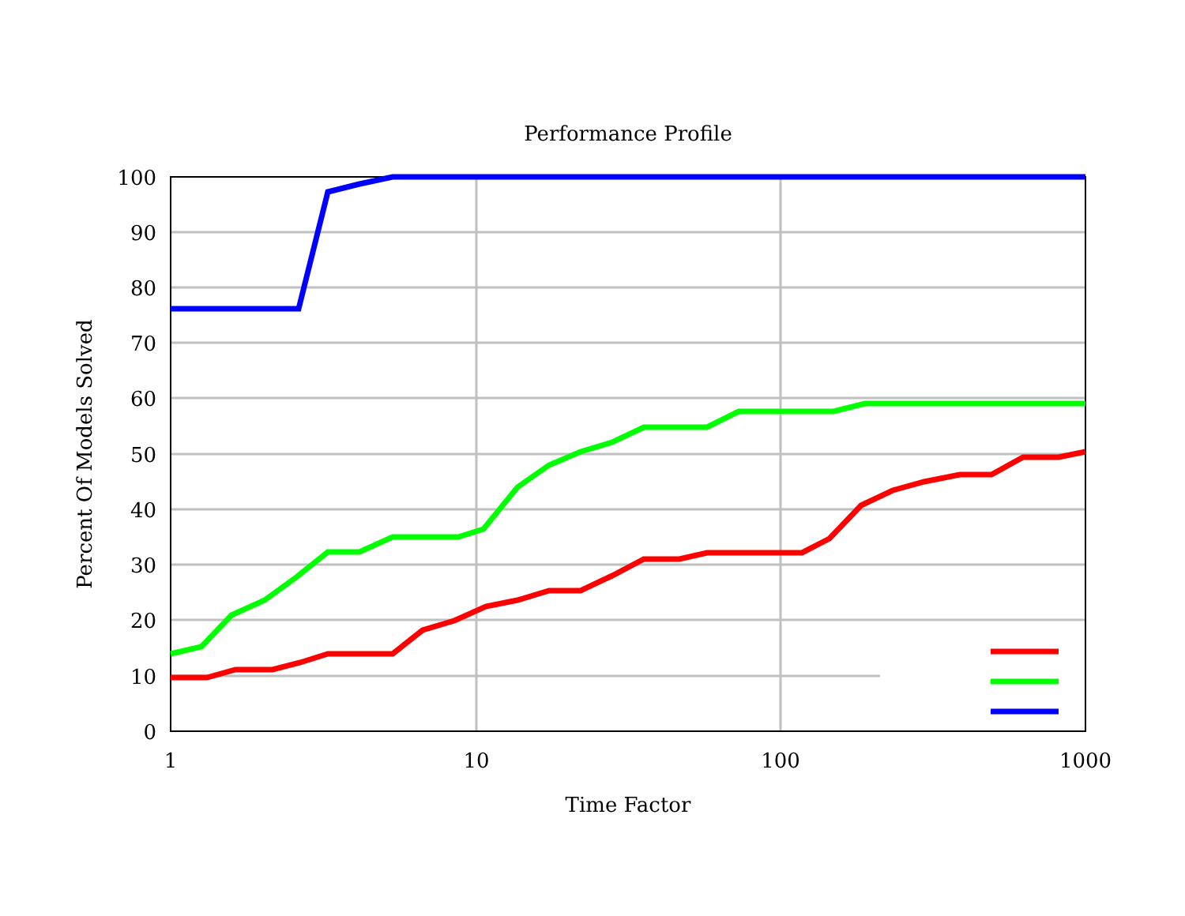Performance Profile
100
90
80
70
60
50
40
30
20
10
0
1
10
100
1000
Time Factor
Percent Of Models Solved